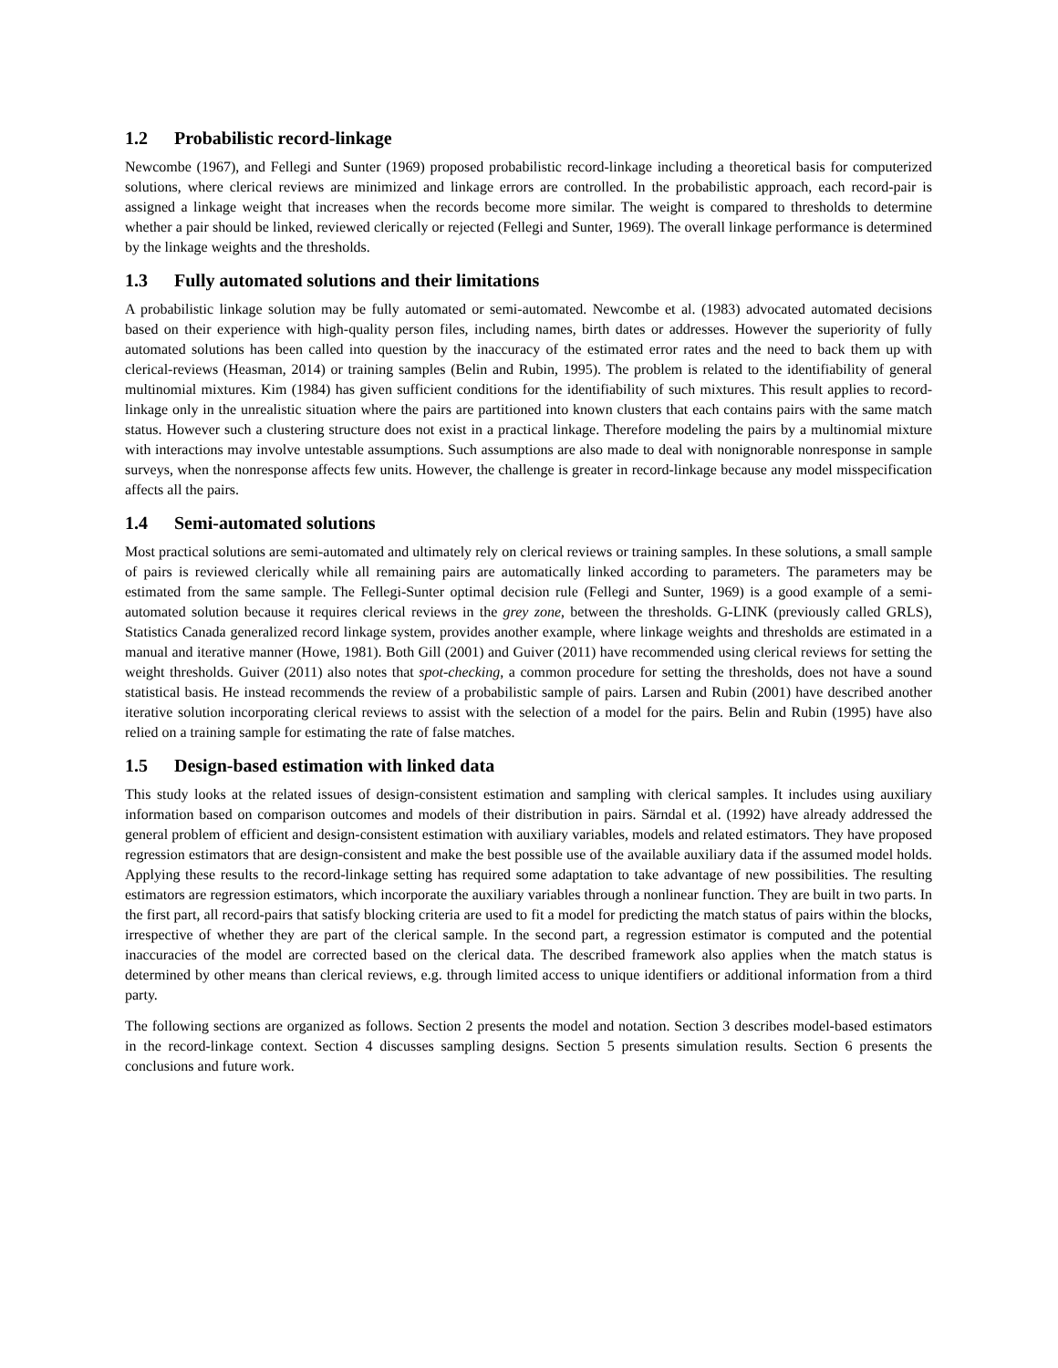1.2 Probabilistic record-linkage
Newcombe (1967), and Fellegi and Sunter (1969) proposed probabilistic record-linkage including a theoretical basis for computerized solutions, where clerical reviews are minimized and linkage errors are controlled. In the probabilistic approach, each record-pair is assigned a linkage weight that increases when the records become more similar. The weight is compared to thresholds to determine whether a pair should be linked, reviewed clerically or rejected (Fellegi and Sunter, 1969). The overall linkage performance is determined by the linkage weights and the thresholds.
1.3 Fully automated solutions and their limitations
A probabilistic linkage solution may be fully automated or semi-automated. Newcombe et al. (1983) advocated automated decisions based on their experience with high-quality person files, including names, birth dates or addresses. However the superiority of fully automated solutions has been called into question by the inaccuracy of the estimated error rates and the need to back them up with clerical-reviews (Heasman, 2014) or training samples (Belin and Rubin, 1995). The problem is related to the identifiability of general multinomial mixtures. Kim (1984) has given sufficient conditions for the identifiability of such mixtures. This result applies to record-linkage only in the unrealistic situation where the pairs are partitioned into known clusters that each contains pairs with the same match status. However such a clustering structure does not exist in a practical linkage. Therefore modeling the pairs by a multinomial mixture with interactions may involve untestable assumptions. Such assumptions are also made to deal with nonignorable nonresponse in sample surveys, when the nonresponse affects few units. However, the challenge is greater in record-linkage because any model misspecification affects all the pairs.
1.4 Semi-automated solutions
Most practical solutions are semi-automated and ultimately rely on clerical reviews or training samples. In these solutions, a small sample of pairs is reviewed clerically while all remaining pairs are automatically linked according to parameters. The parameters may be estimated from the same sample. The Fellegi-Sunter optimal decision rule (Fellegi and Sunter, 1969) is a good example of a semi-automated solution because it requires clerical reviews in the grey zone, between the thresholds. G-LINK (previously called GRLS), Statistics Canada generalized record linkage system, provides another example, where linkage weights and thresholds are estimated in a manual and iterative manner (Howe, 1981). Both Gill (2001) and Guiver (2011) have recommended using clerical reviews for setting the weight thresholds. Guiver (2011) also notes that spot-checking, a common procedure for setting the thresholds, does not have a sound statistical basis. He instead recommends the review of a probabilistic sample of pairs. Larsen and Rubin (2001) have described another iterative solution incorporating clerical reviews to assist with the selection of a model for the pairs. Belin and Rubin (1995) have also relied on a training sample for estimating the rate of false matches.
1.5 Design-based estimation with linked data
This study looks at the related issues of design-consistent estimation and sampling with clerical samples. It includes using auxiliary information based on comparison outcomes and models of their distribution in pairs. Särndal et al. (1992) have already addressed the general problem of efficient and design-consistent estimation with auxiliary variables, models and related estimators. They have proposed regression estimators that are design-consistent and make the best possible use of the available auxiliary data if the assumed model holds. Applying these results to the record-linkage setting has required some adaptation to take advantage of new possibilities. The resulting estimators are regression estimators, which incorporate the auxiliary variables through a nonlinear function. They are built in two parts. In the first part, all record-pairs that satisfy blocking criteria are used to fit a model for predicting the match status of pairs within the blocks, irrespective of whether they are part of the clerical sample. In the second part, a regression estimator is computed and the potential inaccuracies of the model are corrected based on the clerical data. The described framework also applies when the match status is determined by other means than clerical reviews, e.g. through limited access to unique identifiers or additional information from a third party.
The following sections are organized as follows. Section 2 presents the model and notation. Section 3 describes model-based estimators in the record-linkage context. Section 4 discusses sampling designs. Section 5 presents simulation results. Section 6 presents the conclusions and future work.